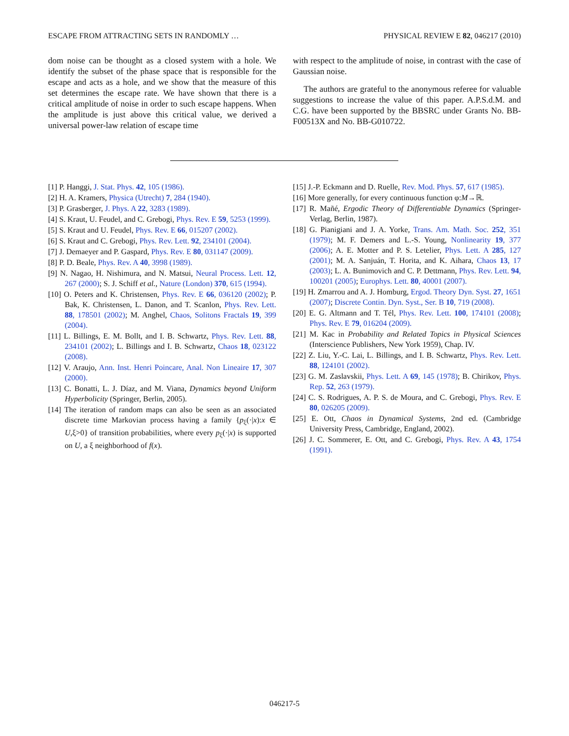ESCAPE FROM ATTRACTING SETS IN RANDOMLY … PHYSICAL REVIEW E 82, 046217 (2010)
dom noise can be thought as a closed system with a hole. We identify the subset of the phase space that is responsible for the escape and acts as a hole, and we show that the measure of this set determines the escape rate. We have shown that there is a critical amplitude of noise in order to such escape happens. When the amplitude is just above this critical value, we derived a universal power-law relation of escape time
with respect to the amplitude of noise, in contrast with the case of Gaussian noise.
The authors are grateful to the anonymous referee for valuable suggestions to increase the value of this paper. A.P.S.d.M. and C.G. have been supported by the BBSRC under Grants No. BB-F00513X and No. BB-G010722.
[1] P. Hanggi, J. Stat. Phys. 42, 105 (1986).
[2] H. A. Kramers, Physica (Utrecht) 7, 284 (1940).
[3] P. Grasberger, J. Phys. A 22, 3283 (1989).
[4] S. Kraut, U. Feudel, and C. Grebogi, Phys. Rev. E 59, 5253 (1999).
[5] S. Kraut and U. Feudel, Phys. Rev. E 66, 015207 (2002).
[6] S. Kraut and C. Grebogi, Phys. Rev. Lett. 92, 234101 (2004).
[7] J. Demaeyer and P. Gaspard, Phys. Rev. E 80, 031147 (2009).
[8] P. D. Beale, Phys. Rev. A 40, 3998 (1989).
[9] N. Nagao, H. Nishimura, and N. Matsui, Neural Process. Lett. 12, 267 (2000); S. J. Schiff et al., Nature (London) 370, 615 (1994).
[10] O. Peters and K. Christensen, Phys. Rev. E 66, 036120 (2002); P. Bak, K. Christensen, L. Danon, and T. Scanlon, Phys. Rev. Lett. 88, 178501 (2002); M. Anghel, Chaos, Solitons Fractals 19, 399 (2004).
[11] L. Billings, E. M. Bollt, and I. B. Schwartz, Phys. Rev. Lett. 88, 234101 (2002); L. Billings and I. B. Schwartz, Chaos 18, 023122 (2008).
[12] V. Araujo, Ann. Inst. Henri Poincare, Anal. Non Lineaire 17, 307 (2000).
[13] C. Bonatti, L. J. Díaz, and M. Viana, Dynamics beyond Uniform Hyperbolicity (Springer, Berlin, 2005).
[14] The iteration of random maps can also be seen as an associated discrete time Markovian process having a family {p<sub>ξ</sub>(·|x):x ∈ U,ξ>0} of transition probabilities, where every p<sub>ξ</sub>(·|x) is supported on U, a ξ neighborhood of f(x).
[15] J.-P. Eckmann and D. Ruelle, Rev. Mod. Phys. 57, 617 (1985).
[16] More generally, for every continuous function φ:M→ℝ.
[17] R. Mañé, Ergodic Theory of Differentiable Dynamics (Springer-Verlag, Berlin, 1987).
[18] G. Pianigiani and J. A. Yorke, Trans. Am. Math. Soc. 252, 351 (1979); M. F. Demers and L.-S. Young, Nonlinearity 19, 377 (2006); A. E. Motter and P. S. Letelier, Phys. Lett. A 285, 127 (2001); M. A. Sanjuán, T. Horita, and K. Aihara, Chaos 13, 17 (2003); L. A. Bunimovich and C. P. Dettmann, Phys. Rev. Lett. 94, 100201 (2005); Europhys. Lett. 80, 40001 (2007).
[19] H. Zmarrou and A. J. Homburg, Ergod. Theory Dyn. Syst. 27, 1651 (2007); Discrete Contin. Dyn. Syst., Ser. B 10, 719 (2008).
[20] E. G. Altmann and T. Tél, Phys. Rev. Lett. 100, 174101 (2008); Phys. Rev. E 79, 016204 (2009).
[21] M. Kac in Probability and Related Topics in Physical Sciences (Interscience Publishers, New York 1959), Chap. IV.
[22] Z. Liu, Y.-C. Lai, L. Billings, and I. B. Schwartz, Phys. Rev. Lett. 88, 124101 (2002).
[23] G. M. Zaslavskii, Phys. Lett. A 69, 145 (1978); B. Chirikov, Phys. Rep. 52, 263 (1979).
[24] C. S. Rodrigues, A. P. S. de Moura, and C. Grebogi, Phys. Rev. E 80, 026205 (2009).
[25] E. Ott, Chaos in Dynamical Systems, 2nd ed. (Cambridge University Press, Cambridge, England, 2002).
[26] J. C. Sommerer, E. Ott, and C. Grebogi, Phys. Rev. A 43, 1754 (1991).
046217-5